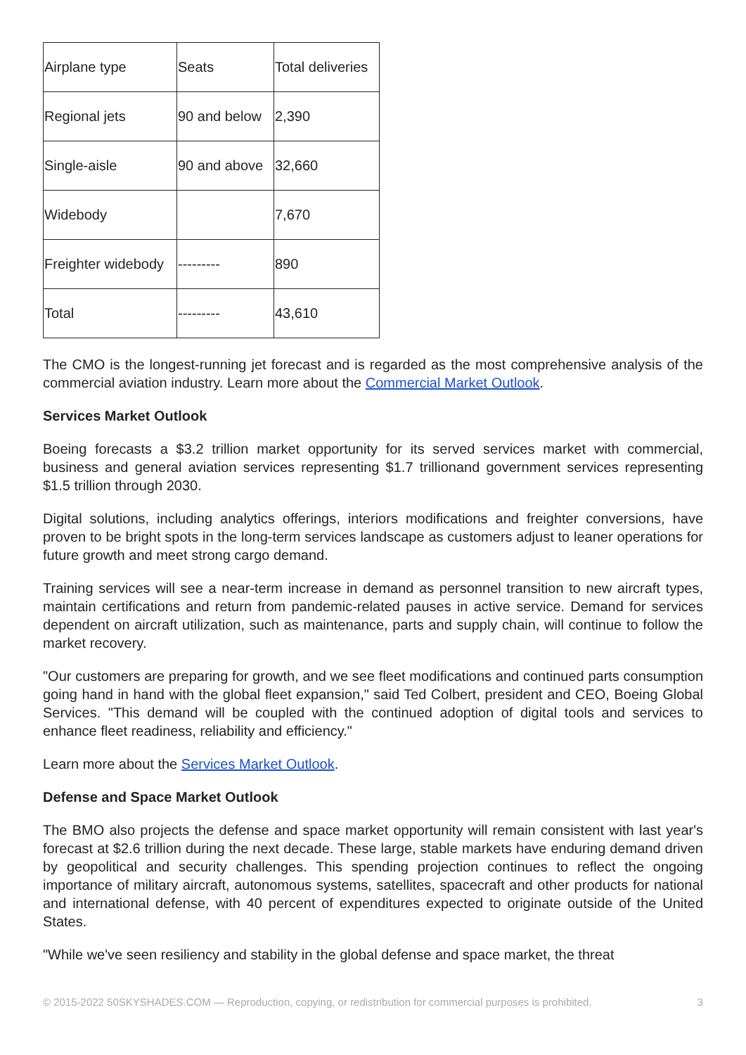| Airplane type | Seats | Total deliveries |
| Regional jets | 90 and below | 2,390 |
| Single-aisle | 90 and above | 32,660 |
| Widebody | | 7,670 |
| Freighter widebody | --------- | 890 |
| Total | --------- | 43,610 |
The CMO is the longest-running jet forecast and is regarded as the most comprehensive analysis of the commercial aviation industry. Learn more about the Commercial Market Outlook.
Services Market Outlook
Boeing forecasts a $3.2 trillion market opportunity for its served services market with commercial, business and general aviation services representing $1.7 trillionand government services representing $1.5 trillion through 2030.
Digital solutions, including analytics offerings, interiors modifications and freighter conversions, have proven to be bright spots in the long-term services landscape as customers adjust to leaner operations for future growth and meet strong cargo demand.
Training services will see a near-term increase in demand as personnel transition to new aircraft types, maintain certifications and return from pandemic-related pauses in active service. Demand for services dependent on aircraft utilization, such as maintenance, parts and supply chain, will continue to follow the market recovery.
"Our customers are preparing for growth, and we see fleet modifications and continued parts consumption going hand in hand with the global fleet expansion," said Ted Colbert, president and CEO, Boeing Global Services. "This demand will be coupled with the continued adoption of digital tools and services to enhance fleet readiness, reliability and efficiency."
Learn more about the Services Market Outlook.
Defense and Space Market Outlook
The BMO also projects the defense and space market opportunity will remain consistent with last year's forecast at $2.6 trillion during the next decade. These large, stable markets have enduring demand driven by geopolitical and security challenges. This spending projection continues to reflect the ongoing importance of military aircraft, autonomous systems, satellites, spacecraft and other products for national and international defense, with 40 percent of expenditures expected to originate outside of the United States.
"While we've seen resiliency and stability in the global defense and space market, the threat
© 2015-2022 50SKYSHADES.COM — Reproduction, copying, or redistribution for commercial purposes is prohibited. 3